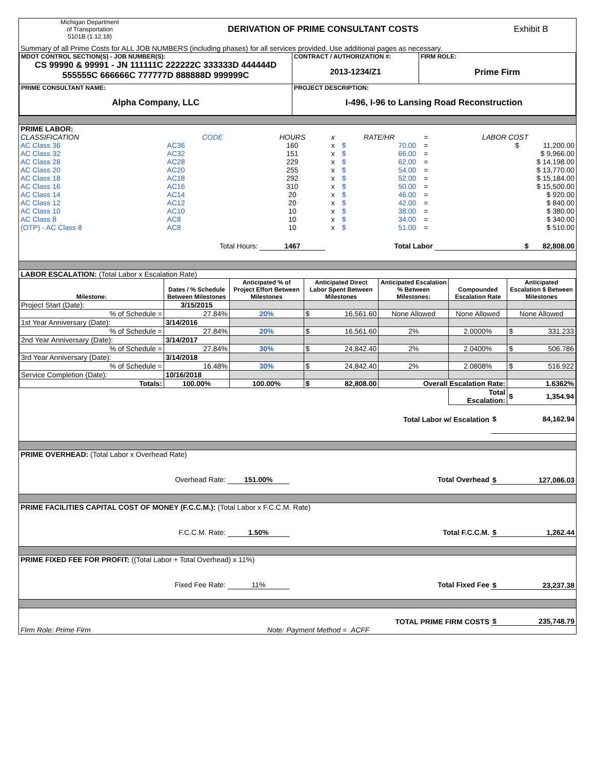| Michigan Department of Transportation 5101B (1.12.18) | DERIVATION OF PRIME CONSULTANT COSTS | Exhibit B |
| Summary of all Prime Costs for ALL JOB NUMBERS (including phases) for all services provided. Use additional pages as necessary. | | |
| MDOT CONTROL SECTION(S) - JOB NUMBER(S): CS 99990 & 99991 - JN 111111C 222222C 333333D 444444D 555555C 666666C 777777D 888888D 999999C | CONTRACT / AUTHORIZATION #: 2013-1234/Z1 | FIRM ROLE: Prime Firm |
| PRIME CONSULTANT NAME: Alpha Company, LLC | PROJECT DESCRIPTION: I-496, I-96 to Lansing Road Reconstruction | |
| PRIME LABOR: | | | | | | | |
| CLASSIFICATION | CODE | HOURS | x | RATE/HR | | = | LABOR COST |
| AC Class 36 | AC36 | 160 | x | $ | 70.00 | = | $ 11,200.00 |
| AC Class 32 | AC32 | 151 | x | $ | 66.00 | = | $ 9,966.00 |
| AC Class 28 | AC28 | 229 | x | $ | 62.00 | = | $ 14,198.00 |
| AC Class 20 | AC20 | 255 | x | $ | 54.00 | = | $ 13,770.00 |
| AC Class 18 | AC18 | 292 | x | $ | 52.00 | = | $ 15,184.00 |
| AC Class 16 | AC16 | 310 | x | $ | 50.00 | = | $ 15,500.00 |
| AC Class 14 | AC14 | 20 | x | $ | 46.00 | = | $ 920.00 |
| AC Class 12 | AC12 | 20 | x | $ | 42.00 | = | $ 840.00 |
| AC Class 10 | AC10 | 10 | x | $ | 38.00 | = | $ 380.00 |
| AC Class 8 | AC8 | 10 | x | $ | 34.00 | = | $ 340.00 |
| (OTP) - AC Class 8 | AC8 | 10 | x | $ | 51.00 | = | $ 510.00 |
| | Total Hours: | 1467 | Total Labor | | | | $ 82,808.00 |
| LABOR ESCALATION: (Total Labor x Escalation Rate) | | | | | | |
| Milestone: | Dates / % Schedule Between Milestones | Anticipated % of Project Effort Between Milestones | Anticipated Direct Labor Spent Between Milestones | Anticipated Escalation % Between Milestones: | Compounded Escalation Rate | Anticipated Escalation $ Between Milestones |
| Project Start (Date): | 3/15/2015 | | | | | |
| % of Schedule = | 27.84% | 20% | $ 16,561.60 | None Allowed | None Allowed | None Allowed |
| 1st Year Anniversary (Date): | 3/14/2016 | | | | | |
| % of Schedule = | 27.84% | 20% | $ 16,561.60 | 2% | 2.0000% | $ 331.233 |
| 2nd Year Anniversary (Date): | 3/14/2017 | | | | | |
| % of Schedule = | 27.84% | 30% | $ 24,842.40 | 2% | 2.0400% | $ 506.786 |
| 3rd Year Anniversary (Date): | 3/14/2018 | | | | | |
| % of Schedule = | 16.48% | 30% | $ 24,842.40 | 2% | 2.0808% | $ 516.922 |
| Service Completion (Date): | 10/16/2018 | | | | | |
| Totals: | 100.00% | 100.00% | $ 82,808.00 | Overall Escalation Rate: | | 1.6362% |
| | | | | | Total Escalation: | $ 1,354.94 |
| Total Labor w/ Escalation | $ 84,162.94 |
| PRIME OVERHEAD: (Total Labor x Overhead Rate) | |
| Overhead Rate: 151.00% Total Overhead | $ 127,086.03 |
| PRIME FACILITIES CAPITAL COST OF MONEY (F.C.C.M.): (Total Labor x F.C.C.M. Rate) | |
| F.C.C.M. Rate: 1.50% Total F.C.C.M. | $ 1,262.44 |
| PRIME FIXED FEE FOR PROFIT: ((Total Labor + Total Overhead) x 11%) | |
| Fixed Fee Rate: 11% Total Fixed Fee | $ 23,237.38 |
| TOTAL PRIME FIRM COSTS | $ 235,748.79 |
| Firm Role: Prime Firm Note: Payment Method = ACFF | |